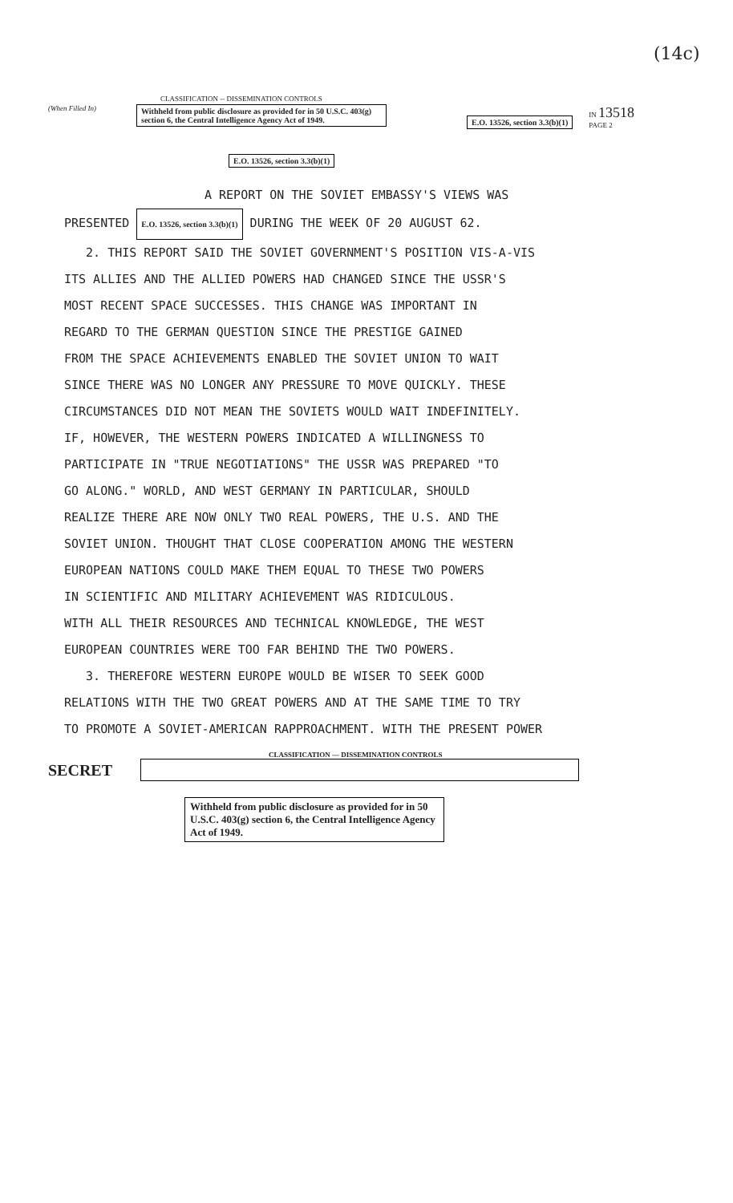(14c)
CLASSIFICATION -- DISSEMINATION CONTROLS
(When Filled In) Withheld from public disclosure as provided for in 50 U.S.C. 403(g) section 6, the Central Intelligence Agency Act of 1949. E.O. 13526, section 3.3(b)(1) IN 13518
PAGE 2
E.O. 13526, section 3.3(b)(1)
A REPORT ON THE SOVIET EMBASSY'S VIEWS WAS
PRESENTED E.O. 13526, section 3.3(b)(1) DURING THE WEEK OF 20 AUGUST 62.
2. THIS REPORT SAID THE SOVIET GOVERNMENT'S POSITION VIS-A-VIS
ITS ALLIES AND THE ALLIED POWERS HAD CHANGED SINCE THE USSR'S
MOST RECENT SPACE SUCCESSES. THIS CHANGE WAS IMPORTANT IN
REGARD TO THE GERMAN QUESTION SINCE THE PRESTIGE GAINED
FROM THE SPACE ACHIEVEMENTS ENABLED THE SOVIET UNION TO WAIT
SINCE THERE WAS NO LONGER ANY PRESSURE TO MOVE QUICKLY. THESE
CIRCUMSTANCES DID NOT MEAN THE SOVIETS WOULD WAIT INDEFINITELY.
IF, HOWEVER, THE WESTERN POWERS INDICATED A WILLINGNESS TO
PARTICIPATE IN "TRUE NEGOTIATIONS" THE USSR WAS PREPARED "TO
GO ALONG." WORLD, AND WEST GERMANY IN PARTICULAR, SHOULD
REALIZE THERE ARE NOW ONLY TWO REAL POWERS, THE U.S. AND THE
SOVIET UNION. THOUGHT THAT CLOSE COOPERATION AMONG THE WESTERN
EUROPEAN NATIONS COULD MAKE THEM EQUAL TO THESE TWO POWERS
IN SCIENTIFIC AND MILITARY ACHIEVEMENT WAS RIDICULOUS.
WITH ALL THEIR RESOURCES AND TECHNICAL KNOWLEDGE, THE WEST
EUROPEAN COUNTRIES WERE TOO FAR BEHIND THE TWO POWERS.
3. THEREFORE WESTERN EUROPE WOULD BE WISER TO SEEK GOOD
RELATIONS WITH THE TWO GREAT POWERS AND AT THE SAME TIME TO TRY
TO PROMOTE A SOVIET-AMERICAN RAPPROACHMENT. WITH THE PRESENT POWER
CLASSIFICATION — DISSEMINATION CONTROLS
SECRET
Withheld from public disclosure as provided for in 50 U.S.C. 403(g) section 6, the Central Intelligence Agency Act of 1949.